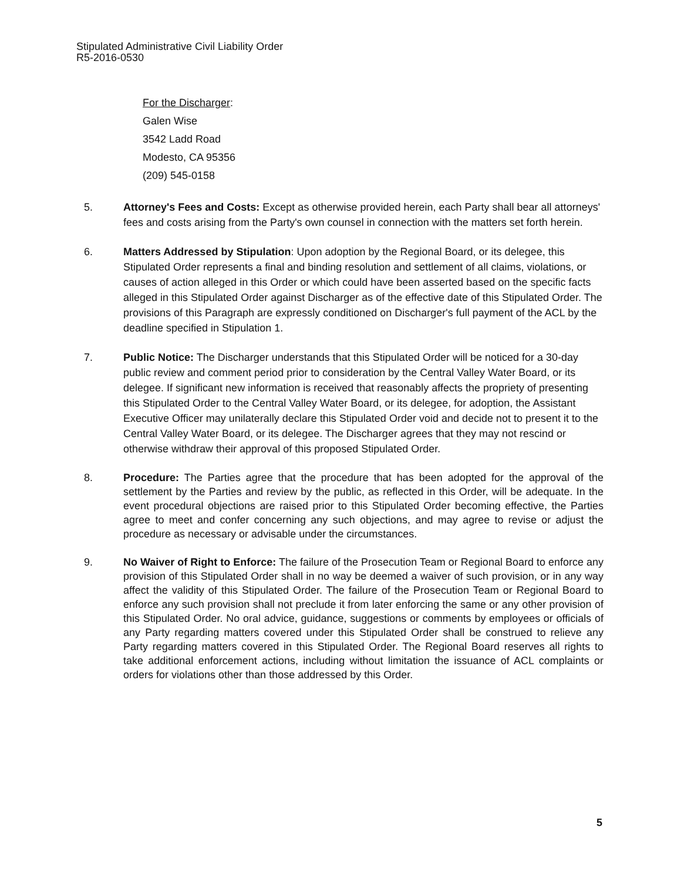Stipulated Administrative Civil Liability Order
R5-2016-0530
For the Discharger:
Galen Wise
3542 Ladd Road
Modesto, CA 95356
(209) 545-0158
5. Attorney's Fees and Costs: Except as otherwise provided herein, each Party shall bear all attorneys' fees and costs arising from the Party's own counsel in connection with the matters set forth herein.
6. Matters Addressed by Stipulation: Upon adoption by the Regional Board, or its delegee, this Stipulated Order represents a final and binding resolution and settlement of all claims, violations, or causes of action alleged in this Order or which could have been asserted based on the specific facts alleged in this Stipulated Order against Discharger as of the effective date of this Stipulated Order. The provisions of this Paragraph are expressly conditioned on Discharger's full payment of the ACL by the deadline specified in Stipulation 1.
7. Public Notice: The Discharger understands that this Stipulated Order will be noticed for a 30-day public review and comment period prior to consideration by the Central Valley Water Board, or its delegee. If significant new information is received that reasonably affects the propriety of presenting this Stipulated Order to the Central Valley Water Board, or its delegee, for adoption, the Assistant Executive Officer may unilaterally declare this Stipulated Order void and decide not to present it to the Central Valley Water Board, or its delegee. The Discharger agrees that they may not rescind or otherwise withdraw their approval of this proposed Stipulated Order.
8. Procedure: The Parties agree that the procedure that has been adopted for the approval of the settlement by the Parties and review by the public, as reflected in this Order, will be adequate. In the event procedural objections are raised prior to this Stipulated Order becoming effective, the Parties agree to meet and confer concerning any such objections, and may agree to revise or adjust the procedure as necessary or advisable under the circumstances.
9. No Waiver of Right to Enforce: The failure of the Prosecution Team or Regional Board to enforce any provision of this Stipulated Order shall in no way be deemed a waiver of such provision, or in any way affect the validity of this Stipulated Order. The failure of the Prosecution Team or Regional Board to enforce any such provision shall not preclude it from later enforcing the same or any other provision of this Stipulated Order. No oral advice, guidance, suggestions or comments by employees or officials of any Party regarding matters covered under this Stipulated Order shall be construed to relieve any Party regarding matters covered in this Stipulated Order. The Regional Board reserves all rights to take additional enforcement actions, including without limitation the issuance of ACL complaints or orders for violations other than those addressed by this Order.
5